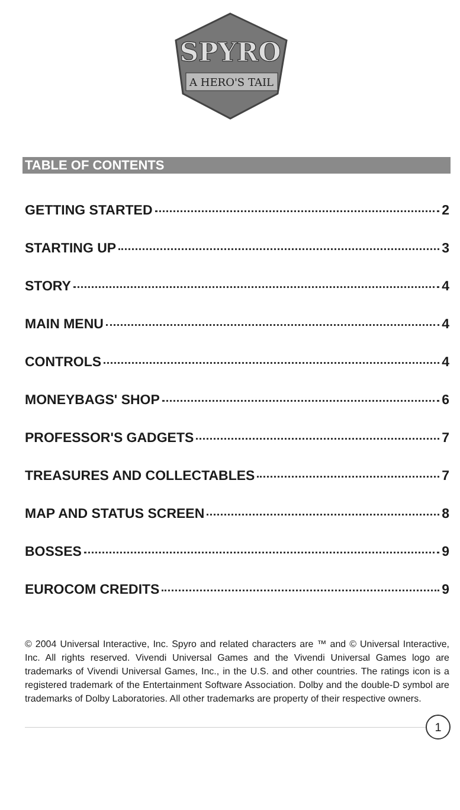SPYRO
A HERO'S TAIL
TABLE OF CONTENTS
GETTING STARTED 2
STARTING UP 3
STORY 4
MAIN MENU 4
CONTROLS 4
MONEYBAGS' SHOP 6
PROFESSOR'S GADGETS 7
TREASURES AND COLLECTABLES 7
MAP AND STATUS SCREEN 8
BOSSES 9
EUROCOM CREDITS 9
© 2004 Universal Interactive, Inc. Spyro and related characters are ™ and © Universal Interactive, Inc. All rights reserved. Vivendi Universal Games and the Vivendi Universal Games logo are trademarks of Vivendi Universal Games, Inc., in the U.S. and other countries. The ratings icon is a registered trademark of the Entertainment Software Association. Dolby and the double-D symbol are trademarks of Dolby Laboratories. All other trademarks are property of their respective owners.
1